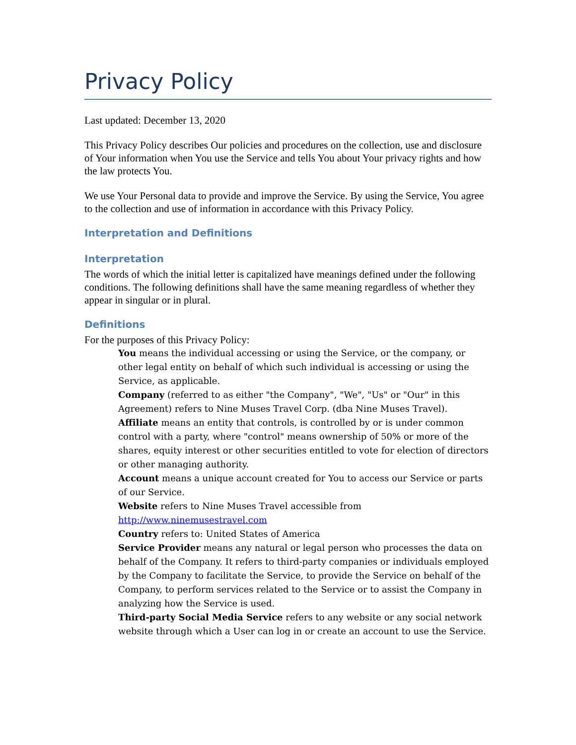Privacy Policy
Last updated: December 13, 2020
This Privacy Policy describes Our policies and procedures on the collection, use and disclosure of Your information when You use the Service and tells You about Your privacy rights and how the law protects You.
We use Your Personal data to provide and improve the Service. By using the Service, You agree to the collection and use of information in accordance with this Privacy Policy.
Interpretation and Definitions
Interpretation
The words of which the initial letter is capitalized have meanings defined under the following conditions. The following definitions shall have the same meaning regardless of whether they appear in singular or in plural.
Definitions
For the purposes of this Privacy Policy:
You means the individual accessing or using the Service, or the company, or other legal entity on behalf of which such individual is accessing or using the Service, as applicable.
Company (referred to as either "the Company", "We", "Us" or "Our" in this Agreement) refers to Nine Muses Travel Corp. (dba Nine Muses Travel).
Affiliate means an entity that controls, is controlled by or is under common control with a party, where "control" means ownership of 50% or more of the shares, equity interest or other securities entitled to vote for election of directors or other managing authority.
Account means a unique account created for You to access our Service or parts of our Service.
Website refers to Nine Muses Travel accessible from http://www.ninemusestravel.com
Country refers to: United States of America
Service Provider means any natural or legal person who processes the data on behalf of the Company. It refers to third-party companies or individuals employed by the Company to facilitate the Service, to provide the Service on behalf of the Company, to perform services related to the Service or to assist the Company in analyzing how the Service is used.
Third-party Social Media Service refers to any website or any social network website through which a User can log in or create an account to use the Service.